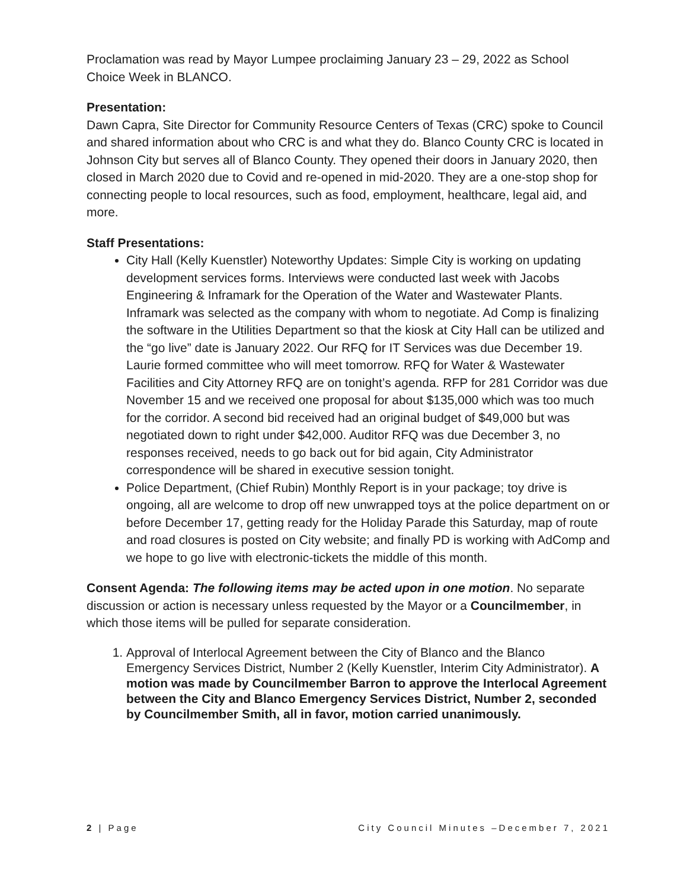Proclamation was read by Mayor Lumpee proclaiming January 23 – 29, 2022 as School Choice Week in BLANCO.
Presentation:
Dawn Capra, Site Director for Community Resource Centers of Texas (CRC) spoke to Council and shared information about who CRC is and what they do. Blanco County CRC is located in Johnson City but serves all of Blanco County. They opened their doors in January 2020, then closed in March 2020 due to Covid and re-opened in mid-2020. They are a one-stop shop for connecting people to local resources, such as food, employment, healthcare, legal aid, and more.
Staff Presentations:
City Hall (Kelly Kuenstler) Noteworthy Updates: Simple City is working on updating development services forms. Interviews were conducted last week with Jacobs Engineering & Inframark for the Operation of the Water and Wastewater Plants. Inframark was selected as the company with whom to negotiate. Ad Comp is finalizing the software in the Utilities Department so that the kiosk at City Hall can be utilized and the “go live” date is January 2022. Our RFQ for IT Services was due December 19. Laurie formed committee who will meet tomorrow. RFQ for Water & Wastewater Facilities and City Attorney RFQ are on tonight’s agenda. RFP for 281 Corridor was due November 15 and we received one proposal for about $135,000 which was too much for the corridor. A second bid received had an original budget of $49,000 but was negotiated down to right under $42,000. Auditor RFQ was due December 3, no responses received, needs to go back out for bid again, City Administrator correspondence will be shared in executive session tonight.
Police Department, (Chief Rubin) Monthly Report is in your package; toy drive is ongoing, all are welcome to drop off new unwrapped toys at the police department on or before December 17, getting ready for the Holiday Parade this Saturday, map of route and road closures is posted on City website; and finally PD is working with AdComp and we hope to go live with electronic-tickets the middle of this month.
Consent Agenda: The following items may be acted upon in one motion. No separate discussion or action is necessary unless requested by the Mayor or a Councilmember, in which those items will be pulled for separate consideration.
1. Approval of Interlocal Agreement between the City of Blanco and the Blanco Emergency Services District, Number 2 (Kelly Kuenstler, Interim City Administrator). A motion was made by Councilmember Barron to approve the Interlocal Agreement between the City and Blanco Emergency Services District, Number 2, seconded by Councilmember Smith, all in favor, motion carried unanimously.
2 | Page City Council Minutes –December 7, 2021